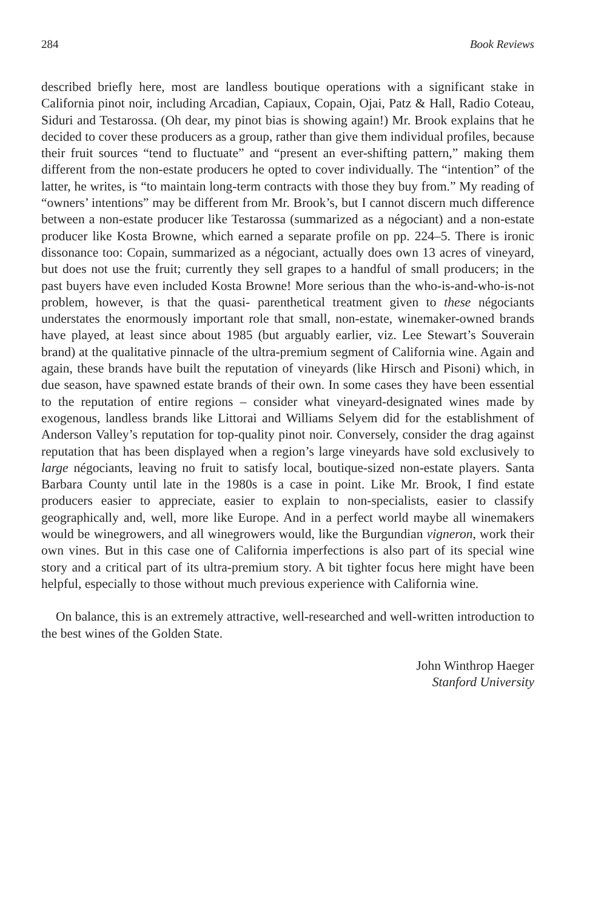284 Book Reviews
described briefly here, most are landless boutique operations with a significant stake in California pinot noir, including Arcadian, Capiaux, Copain, Ojai, Patz & Hall, Radio Coteau, Siduri and Testarossa. (Oh dear, my pinot bias is showing again!) Mr. Brook explains that he decided to cover these producers as a group, rather than give them individual profiles, because their fruit sources “tend to fluctuate” and “present an ever-shifting pattern,” making them different from the non-estate producers he opted to cover individually. The “intention” of the latter, he writes, is “to maintain long-term contracts with those they buy from.” My reading of “owners’ intentions” may be different from Mr. Brook’s, but I cannot discern much difference between a non-estate producer like Testarossa (summarized as a négociant) and a non-estate producer like Kosta Browne, which earned a separate profile on pp. 224–5. There is ironic dissonance too: Copain, summarized as a négociant, actually does own 13 acres of vineyard, but does not use the fruit; currently they sell grapes to a handful of small producers; in the past buyers have even included Kosta Browne! More serious than the who-is-and-who-is-not problem, however, is that the quasi- parenthetical treatment given to these négociants understates the enormously important role that small, non-estate, winemaker-owned brands have played, at least since about 1985 (but arguably earlier, viz. Lee Stewart’s Souverain brand) at the qualitative pinnacle of the ultra-premium segment of California wine. Again and again, these brands have built the reputation of vineyards (like Hirsch and Pisoni) which, in due season, have spawned estate brands of their own. In some cases they have been essential to the reputation of entire regions – consider what vineyard-designated wines made by exogenous, landless brands like Littorai and Williams Selyem did for the establishment of Anderson Valley’s reputation for top-quality pinot noir. Conversely, consider the drag against reputation that has been displayed when a region’s large vineyards have sold exclusively to large négociants, leaving no fruit to satisfy local, boutique-sized non-estate players. Santa Barbara County until late in the 1980s is a case in point. Like Mr. Brook, I find estate producers easier to appreciate, easier to explain to non-specialists, easier to classify geographically and, well, more like Europe. And in a perfect world maybe all winemakers would be winegrowers, and all winegrowers would, like the Burgundian vigneron, work their own vines. But in this case one of California imperfections is also part of its special wine story and a critical part of its ultra-premium story. A bit tighter focus here might have been helpful, especially to those without much previous experience with California wine.
On balance, this is an extremely attractive, well-researched and well-written introduction to the best wines of the Golden State.
John Winthrop Haeger
Stanford University